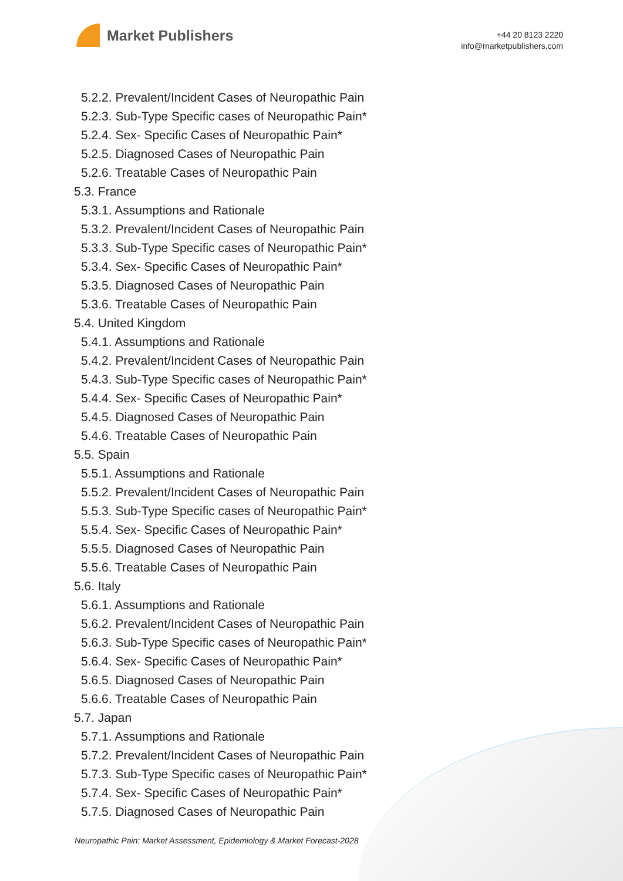Market Publishers
+44 20 8123 2220
info@marketpublishers.com
5.2.2. Prevalent/Incident Cases of Neuropathic Pain
5.2.3. Sub-Type Specific cases of Neuropathic Pain*
5.2.4. Sex- Specific Cases of Neuropathic Pain*
5.2.5. Diagnosed Cases of Neuropathic Pain
5.2.6. Treatable Cases of Neuropathic Pain
5.3. France
5.3.1. Assumptions and Rationale
5.3.2. Prevalent/Incident Cases of Neuropathic Pain
5.3.3. Sub-Type Specific cases of Neuropathic Pain*
5.3.4. Sex- Specific Cases of Neuropathic Pain*
5.3.5. Diagnosed Cases of Neuropathic Pain
5.3.6. Treatable Cases of Neuropathic Pain
5.4. United Kingdom
5.4.1. Assumptions and Rationale
5.4.2. Prevalent/Incident Cases of Neuropathic Pain
5.4.3. Sub-Type Specific cases of Neuropathic Pain*
5.4.4. Sex- Specific Cases of Neuropathic Pain*
5.4.5. Diagnosed Cases of Neuropathic Pain
5.4.6. Treatable Cases of Neuropathic Pain
5.5. Spain
5.5.1. Assumptions and Rationale
5.5.2. Prevalent/Incident Cases of Neuropathic Pain
5.5.3. Sub-Type Specific cases of Neuropathic Pain*
5.5.4. Sex- Specific Cases of Neuropathic Pain*
5.5.5. Diagnosed Cases of Neuropathic Pain
5.5.6. Treatable Cases of Neuropathic Pain
5.6. Italy
5.6.1. Assumptions and Rationale
5.6.2. Prevalent/Incident Cases of Neuropathic Pain
5.6.3. Sub-Type Specific cases of Neuropathic Pain*
5.6.4. Sex- Specific Cases of Neuropathic Pain*
5.6.5. Diagnosed Cases of Neuropathic Pain
5.6.6. Treatable Cases of Neuropathic Pain
5.7. Japan
5.7.1. Assumptions and Rationale
5.7.2. Prevalent/Incident Cases of Neuropathic Pain
5.7.3. Sub-Type Specific cases of Neuropathic Pain*
5.7.4. Sex- Specific Cases of Neuropathic Pain*
5.7.5. Diagnosed Cases of Neuropathic Pain
Neuropathic Pain: Market Assessment, Epidemiology & Market Forecast-2028